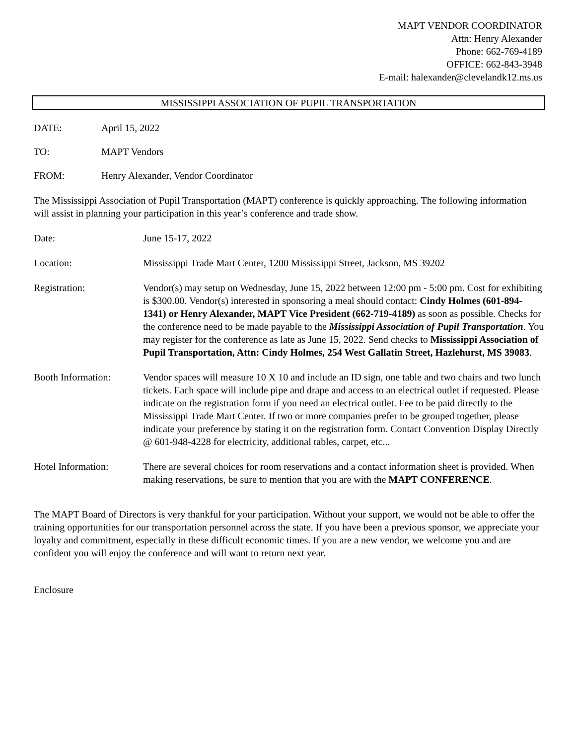MAPT VENDOR COORDINATOR
Attn: Henry Alexander
Phone: 662-769-4189
OFFICE: 662-843-3948
E-mail: halexander@clevelandk12.ms.us
MISSISSIPPI ASSOCIATION OF PUPIL TRANSPORTATION
DATE: April 15, 2022
TO: MAPT Vendors
FROM: Henry Alexander, Vendor Coordinator
The Mississippi Association of Pupil Transportation (MAPT) conference is quickly approaching. The following information will assist in planning your participation in this year’s conference and trade show.
Date: June 15-17, 2022
Location: Mississippi Trade Mart Center, 1200 Mississippi Street, Jackson, MS 39202
Registration: Vendor(s) may setup on Wednesday, June 15, 2022 between 12:00 pm - 5:00 pm. Cost for exhibiting is $300.00. Vendor(s) interested in sponsoring a meal should contact: Cindy Holmes (601-894-1341) or Henry Alexander, MAPT Vice President (662-719-4189) as soon as possible. Checks for the conference need to be made payable to the Mississippi Association of Pupil Transportation. You may register for the conference as late as June 15, 2022. Send checks to Mississippi Association of Pupil Transportation, Attn: Cindy Holmes, 254 West Gallatin Street, Hazlehurst, MS 39083.
Booth Information: Vendor spaces will measure 10 X 10 and include an ID sign, one table and two chairs and two lunch tickets. Each space will include pipe and drape and access to an electrical outlet if requested. Please indicate on the registration form if you need an electrical outlet. Fee to be paid directly to the Mississippi Trade Mart Center. If two or more companies prefer to be grouped together, please indicate your preference by stating it on the registration form. Contact Convention Display Directly @ 601-948-4228 for electricity, additional tables, carpet, etc...
Hotel Information: There are several choices for room reservations and a contact information sheet is provided. When making reservations, be sure to mention that you are with the MAPT CONFERENCE.
The MAPT Board of Directors is very thankful for your participation. Without your support, we would not be able to offer the training opportunities for our transportation personnel across the state. If you have been a previous sponsor, we appreciate your loyalty and commitment, especially in these difficult economic times. If you are a new vendor, we welcome you and are confident you will enjoy the conference and will want to return next year.
Enclosure